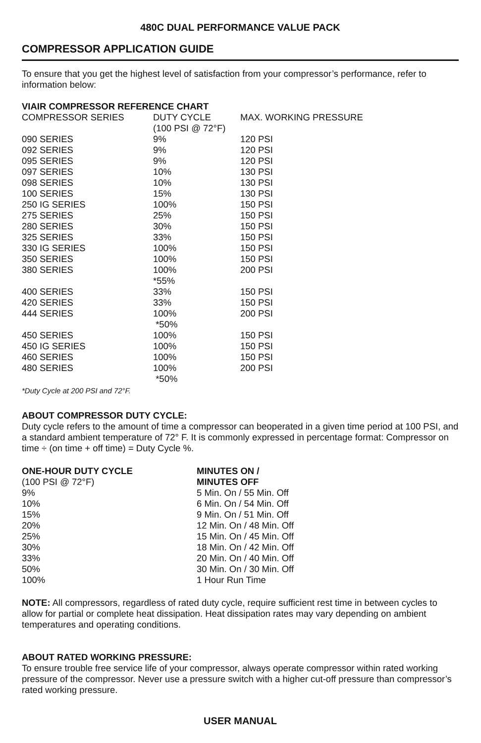480C DUAL PERFORMANCE VALUE PACK
COMPRESSOR APPLICATION GUIDE
To ensure that you get the highest level of satisfaction from your compressor’s performance, refer to information below:
VIAIR COMPRESSOR REFERENCE CHART
| COMPRESSOR SERIES | DUTY CYCLE (100 PSI @ 72°F) | MAX. WORKING PRESSURE |
| --- | --- | --- |
| 090 SERIES | 9% | 120 PSI |
| 092 SERIES | 9% | 120 PSI |
| 095 SERIES | 9% | 120 PSI |
| 097 SERIES | 10% | 130 PSI |
| 098 SERIES | 10% | 130 PSI |
| 100 SERIES | 15% | 130 PSI |
| 250 IG SERIES | 100% | 150 PSI |
| 275 SERIES | 25% | 150 PSI |
| 280 SERIES | 30% | 150 PSI |
| 325 SERIES | 33% | 150 PSI |
| 330 IG SERIES | 100% | 150 PSI |
| 350 SERIES | 100% | 150 PSI |
| 380 SERIES | 100% *55% | 200 PSI |
| 400 SERIES | 33% | 150 PSI |
| 420 SERIES | 33% | 150 PSI |
| 444 SERIES | 100% *50% | 200 PSI |
| 450 SERIES | 100% | 150 PSI |
| 450 IG SERIES | 100% | 150 PSI |
| 460 SERIES | 100% | 150 PSI |
| 480 SERIES | 100% *50% | 200 PSI |
*Duty Cycle at 200 PSI and 72°F.
ABOUT COMPRESSOR DUTY CYCLE:
Duty cycle refers to the amount of time a compressor can beoperated in a given time period at 100 PSI, and a standard ambient temperature of 72° F. It is commonly expressed in percentage format: Compressor on time ÷ (on time + off time) = Duty Cycle %.
| ONE-HOUR DUTY CYCLE (100 PSI @ 72°F) | MINUTES ON / MINUTES OFF |
| --- | --- |
| 9% | 5 Min. On / 55 Min. Off |
| 10% | 6 Min. On / 54 Min. Off |
| 15% | 9 Min. On / 51 Min. Off |
| 20% | 12 Min. On / 48 Min. Off |
| 25% | 15 Min. On / 45 Min. Off |
| 30% | 18 Min. On / 42 Min. Off |
| 33% | 20 Min. On / 40 Min. Off |
| 50% | 30 Min. On / 30 Min. Off |
| 100% | 1 Hour Run Time |
NOTE: All compressors, regardless of rated duty cycle, require sufficient rest time in between cycles to allow for partial or complete heat dissipation. Heat dissipation rates may vary depending on ambient temperatures and operating conditions.
ABOUT RATED WORKING PRESSURE:
To ensure trouble free service life of your compressor, always operate compressor within rated working pressure of the compressor. Never use a pressure switch with a higher cut-off pressure than compressor’s rated working pressure.
USER MANUAL